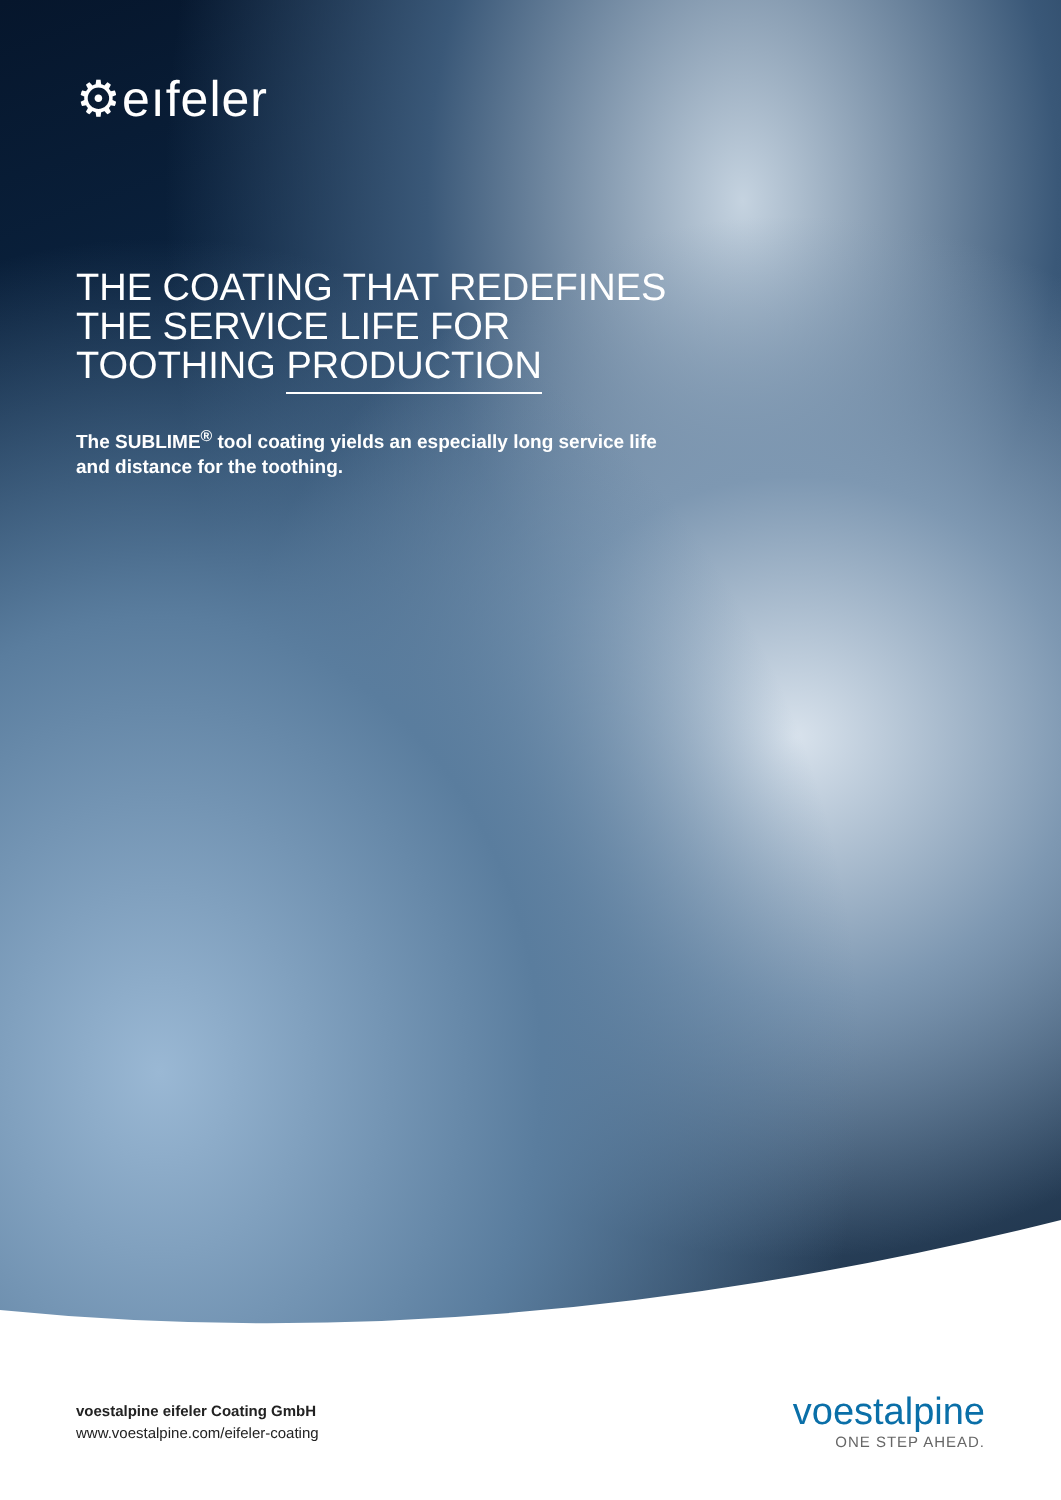⚙eıfeler
THE COATING THAT REDEFINES THE SERVICE LIFE FOR TOOTHING PRODUCTION
The SUBLIME<sup>®</sup> tool coating yields an especially long service life and distance for the toothing.
voestalpine eifeler Coating GmbH
www.voestalpine.com/eifeler-coating
voestalpine
ONE STEP AHEAD.